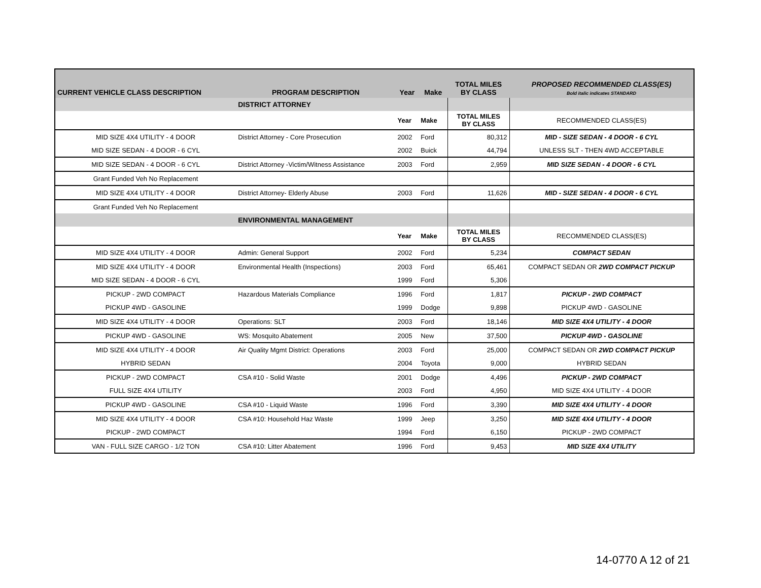| CURRENT VEHICLE CLASS DESCRIPTION | PROGRAM DESCRIPTION | Year | Make | TOTAL MILES BY CLASS | PROPOSED RECOMMENDED CLASS(ES) Bold italic indicates STANDARD |
| --- | --- | --- | --- | --- | --- |
| | DISTRICT ATTORNEY | | | | |
| | | Year | Make | TOTAL MILES BY CLASS | RECOMMENDED CLASS(ES) |
| MID SIZE 4X4 UTILITY - 4 DOOR | District Attorney - Core Prosecution | 2002 | Ford | 80,312 | MID - SIZE SEDAN - 4 DOOR - 6 CYL |
| MID SIZE SEDAN - 4 DOOR - 6 CYL | | 2002 | Buick | 44,794 | UNLESS SLT - THEN 4WD ACCEPTABLE |
| MID SIZE SEDAN - 4 DOOR - 6 CYL | District Attorney -Victim/Witness Assistance | 2003 | Ford | 2,959 | MID SIZE SEDAN - 4 DOOR - 6 CYL |
| Grant Funded Veh No Replacement | | | | | |
| MID SIZE 4X4 UTILITY - 4 DOOR | District Attorney- Elderly Abuse | 2003 | Ford | 11,626 | MID - SIZE SEDAN - 4 DOOR - 6 CYL |
| Grant Funded Veh No Replacement | | | | | |
| | ENVIRONMENTAL MANAGEMENT | | | | |
| | | Year | Make | TOTAL MILES BY CLASS | RECOMMENDED CLASS(ES) |
| MID SIZE 4X4 UTILITY - 4 DOOR | Admin: General Support | 2002 | Ford | 5,234 | COMPACT SEDAN |
| MID SIZE 4X4 UTILITY - 4 DOOR | Environmental Health (Inspections) | 2003 | Ford | 65,461 | COMPACT SEDAN OR 2WD COMPACT PICKUP |
| MID SIZE SEDAN - 4 DOOR - 6 CYL | | 1999 | Ford | 5,306 | |
| PICKUP - 2WD COMPACT | Hazardous Materials Compliance | 1996 | Ford | 1,817 | PICKUP - 2WD COMPACT |
| PICKUP 4WD - GASOLINE | | 1999 | Dodge | 9,898 | PICKUP 4WD - GASOLINE |
| MID SIZE 4X4 UTILITY - 4 DOOR | Operations: SLT | 2003 | Ford | 18,146 | MID SIZE 4X4 UTILITY - 4 DOOR |
| PICKUP 4WD - GASOLINE | WS: Mosquito Abatement | 2005 | New | 37,500 | PICKUP 4WD - GASOLINE |
| MID SIZE 4X4 UTILITY - 4 DOOR | Air Quality Mgmt District: Operations | 2003 | Ford | 25,000 | COMPACT SEDAN OR 2WD COMPACT PICKUP |
| HYBRID SEDAN | | 2004 | Toyota | 9,000 | HYBRID SEDAN |
| PICKUP - 2WD COMPACT | CSA #10 - Solid Waste | 2001 | Dodge | 4,496 | PICKUP - 2WD COMPACT |
| FULL SIZE 4X4 UTILITY | | 2003 | Ford | 4,950 | MID SIZE 4X4 UTILITY - 4 DOOR |
| PICKUP 4WD - GASOLINE | CSA #10 - Liquid Waste | 1996 | Ford | 3,390 | MID SIZE 4X4 UTILITY - 4 DOOR |
| MID SIZE 4X4 UTILITY - 4 DOOR | CSA #10: Household Haz Waste | 1999 | Jeep | 3,250 | MID SIZE 4X4 UTILITY - 4 DOOR |
| PICKUP - 2WD COMPACT | | 1994 | Ford | 6,150 | PICKUP - 2WD COMPACT |
| VAN - FULL SIZE CARGO - 1/2 TON | CSA #10: Litter Abatement | 1996 | Ford | 9,453 | MID SIZE 4X4 UTILITY |
14-0770 A 12 of 21